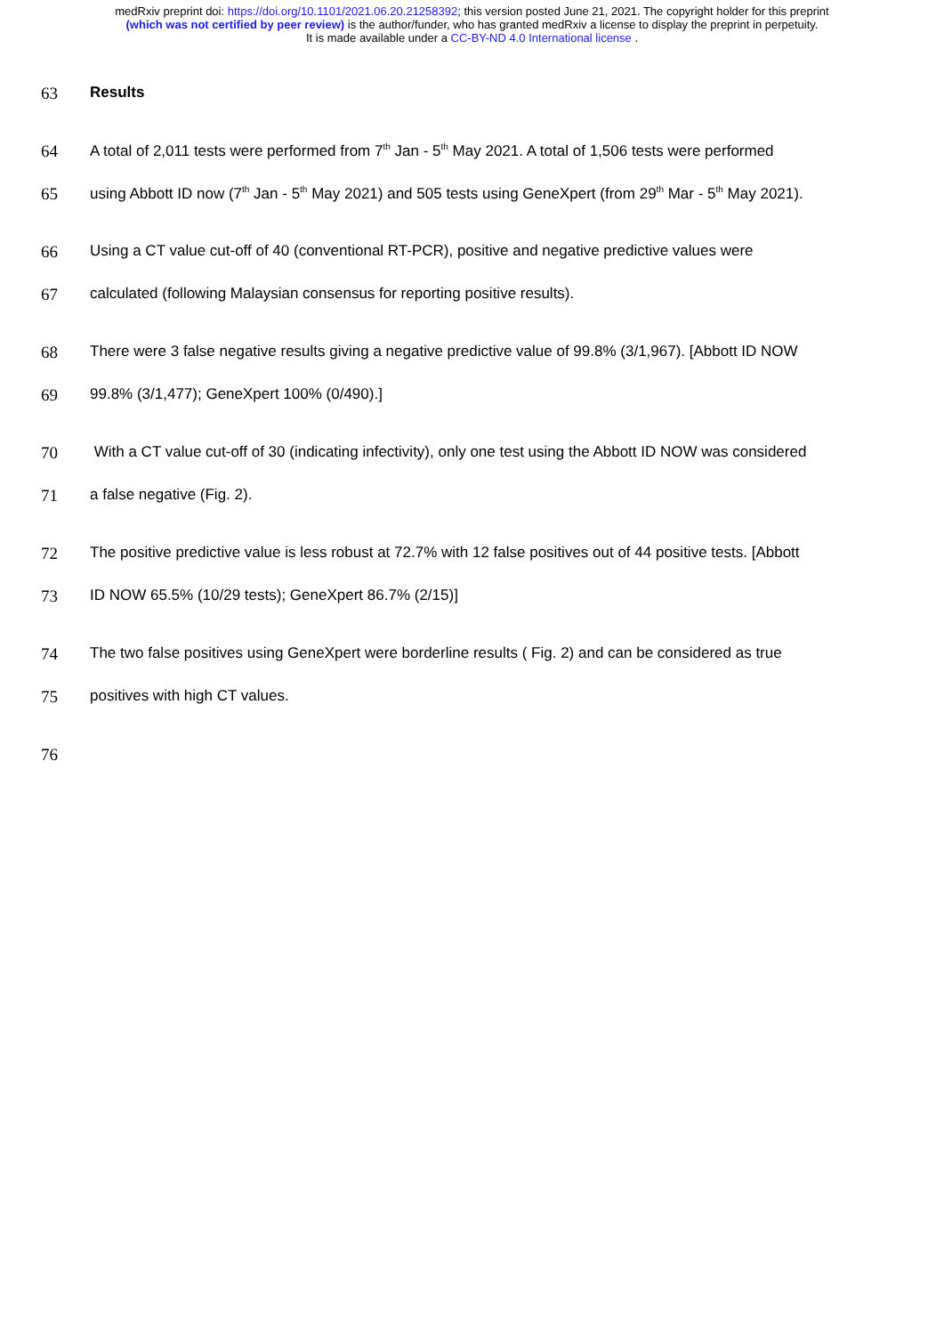medRxiv preprint doi: https://doi.org/10.1101/2021.06.20.21258392; this version posted June 21, 2021. The copyright holder for this preprint
(which was not certified by peer review) is the author/funder, who has granted medRxiv a license to display the preprint in perpetuity.
It is made available under a CC-BY-ND 4.0 International license .
63 Results
64 A total of 2,011 tests were performed from 7<sup>th</sup> Jan - 5<sup>th</sup> May 2021. A total of 1,506 tests were performed
65 using Abbott ID now (7<sup>th</sup> Jan - 5<sup>th</sup> May 2021) and 505 tests using GeneXpert (from 29<sup>th</sup> Mar - 5<sup>th</sup> May 2021).
66 Using a CT value cut-off of 40 (conventional RT-PCR), positive and negative predictive values were
67 calculated (following Malaysian consensus for reporting positive results).
68 There were 3 false negative results giving a negative predictive value of 99.8% (3/1,967). [Abbott ID NOW
69 99.8% (3/1,477); GeneXpert 100% (0/490).]
70 With a CT value cut-off of 30 (indicating infectivity), only one test using the Abbott ID NOW was considered
71 a false negative (Fig. 2).
72 The positive predictive value is less robust at 72.7% with 12 false positives out of 44 positive tests. [Abbott
73 ID NOW 65.5% (10/29 tests); GeneXpert 86.7% (2/15)]
74 The two false positives using GeneXpert were borderline results ( Fig. 2) and can be considered as true
75 positives with high CT values.
76